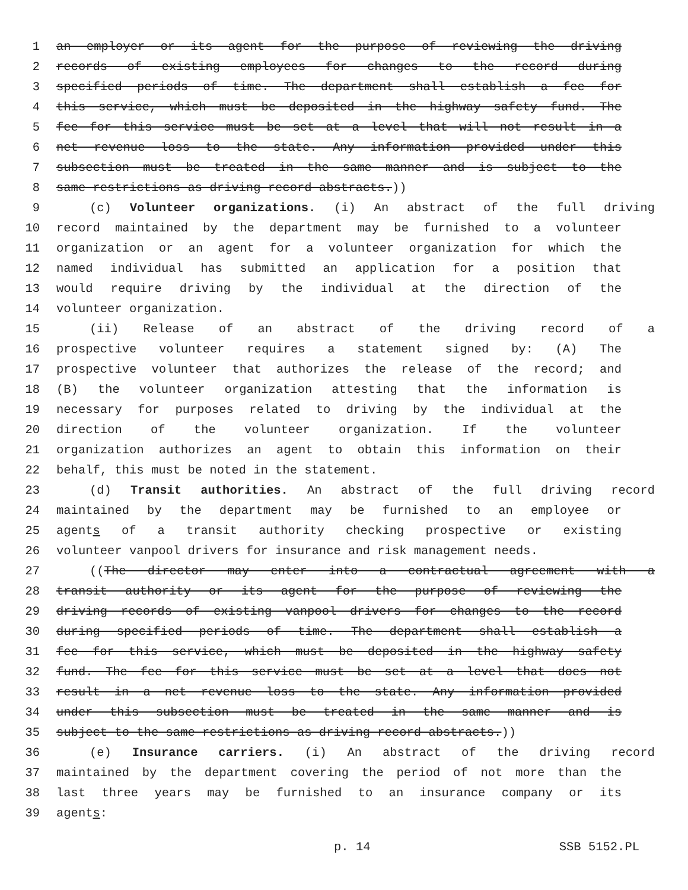1 an employer or its agent for the purpose of reviewing the driving
2 records of existing employees for changes to the record during
3 specified periods of time. The department shall establish a fee for
4 this service, which must be deposited in the highway safety fund. The
5 fee for this service must be set at a level that will not result in a
6 net revenue loss to the state. Any information provided under this
7 subsection must be treated in the same manner and is subject to the
8 same restrictions as driving record abstracts.))
9 (c) Volunteer organizations. (i) An abstract of the full driving
10 record maintained by the department may be furnished to a volunteer
11 organization or an agent for a volunteer organization for which the
12 named individual has submitted an application for a position that
13 would require driving by the individual at the direction of the
14 volunteer organization.
15 (ii) Release of an abstract of the driving record of a
16 prospective volunteer requires a statement signed by: (A) The
17 prospective volunteer that authorizes the release of the record; and
18 (B) the volunteer organization attesting that the information is
19 necessary for purposes related to driving by the individual at the
20 direction of the volunteer organization. If the volunteer
21 organization authorizes an agent to obtain this information on their
22 behalf, this must be noted in the statement.
23 (d) Transit authorities. An abstract of the full driving record
24 maintained by the department may be furnished to an employee or
25 agents of a transit authority checking prospective or existing
26 volunteer vanpool drivers for insurance and risk management needs.
27 ((The director may enter into a contractual agreement with a
28 transit authority or its agent for the purpose of reviewing the
29 driving records of existing vanpool drivers for changes to the record
30 during specified periods of time. The department shall establish a
31 fee for this service, which must be deposited in the highway safety
32 fund. The fee for this service must be set at a level that does not
33 result in a net revenue loss to the state. Any information provided
34 under this subsection must be treated in the same manner and is
35 subject to the same restrictions as driving record abstracts.))
36 (e) Insurance carriers. (i) An abstract of the driving record
37 maintained by the department covering the period of not more than the
38 last three years may be furnished to an insurance company or its
39 agents:
p. 14 SSB 5152.PL